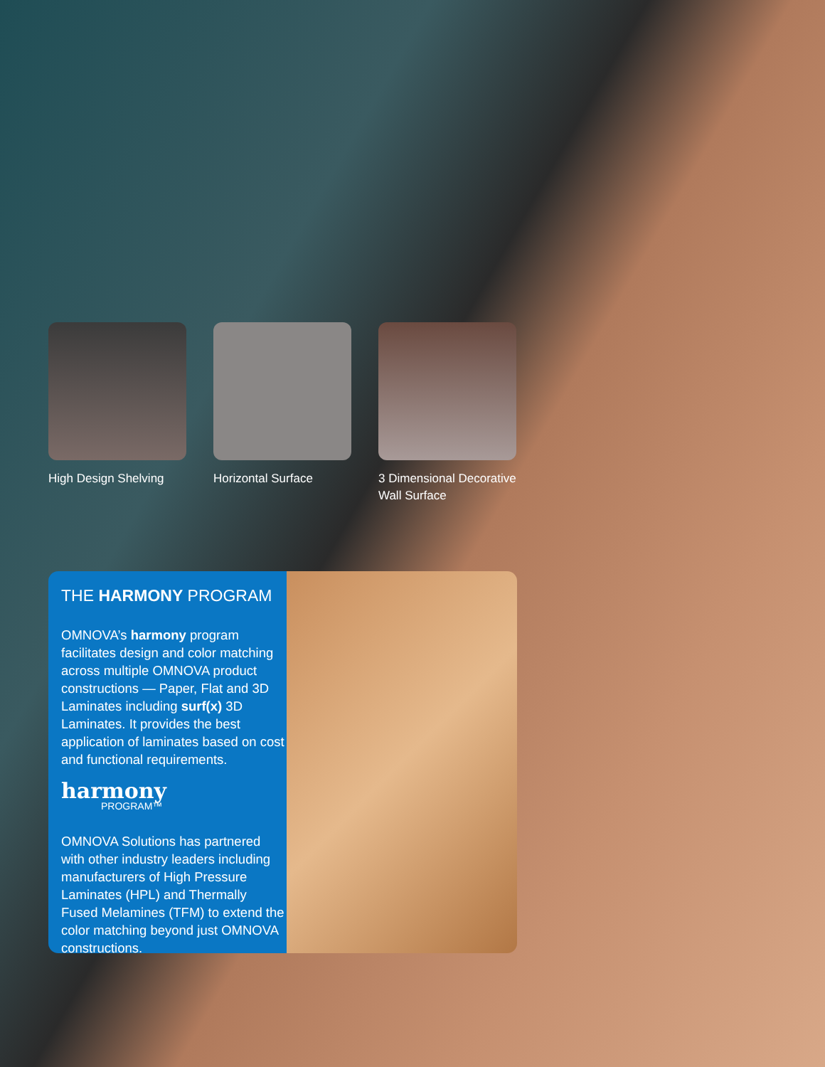High Design Shelving
Horizontal Surface 3 Dimensional Decorative Wall Surface
THE HARMONY PROGRAM
OMNOVA’s harmony program facilitates design and color matching across multiple OMNOVA product constructions — Paper, Flat and 3D Laminates including surf(x) 3D Laminates. It provides the best application of laminates based on cost and functional requirements.
harmony
PROGRAM™
OMNOVA Solutions has partnered with other industry leaders including manufacturers of High Pressure Laminates (HPL) and Thermally Fused Melamines (TFM) to extend the color matching beyond just OMNOVA constructions.